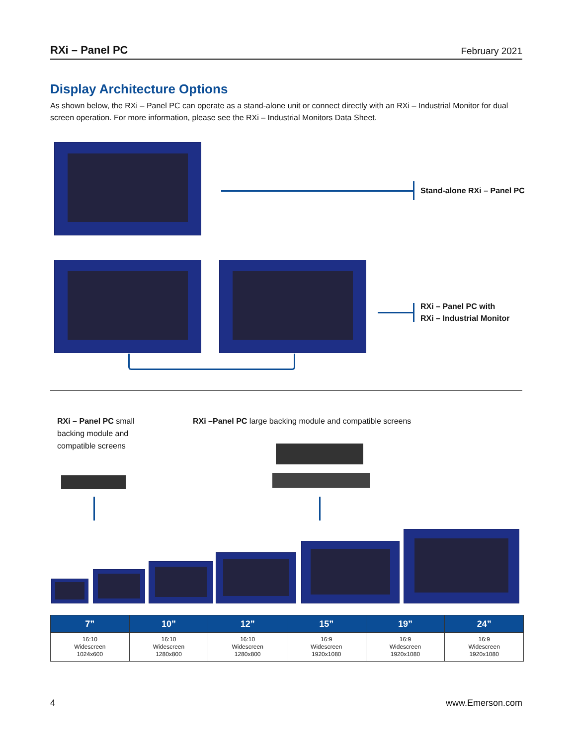RXi – Panel PC February 2021
Display Architecture Options
As shown below, the RXi – Panel PC can operate as a stand-alone unit or connect directly with an RXi – Industrial Monitor for dual screen operation. For more information, please see the RXi – Industrial Monitors Data Sheet.
Stand-alone RXi – Panel PC
RXi – Panel PC with
RXi – Industrial Monitor
RXi – Panel PC small
backing module and
compatible screens
RXi –Panel PC large backing module and compatible screens
| 7” | 10” | 12” | 15” | 19” | 24” |
| --- | --- | --- | --- | --- | --- |
| 16:10 Widescreen 1024x600 | 16:10 Widescreen 1280x800 | 16:10 Widescreen 1280x800 | 16:9 Widescreen 1920x1080 | 16:9 Widescreen 1920x1080 | 16:9 Widescreen 1920x1080 |
4 www.Emerson.com